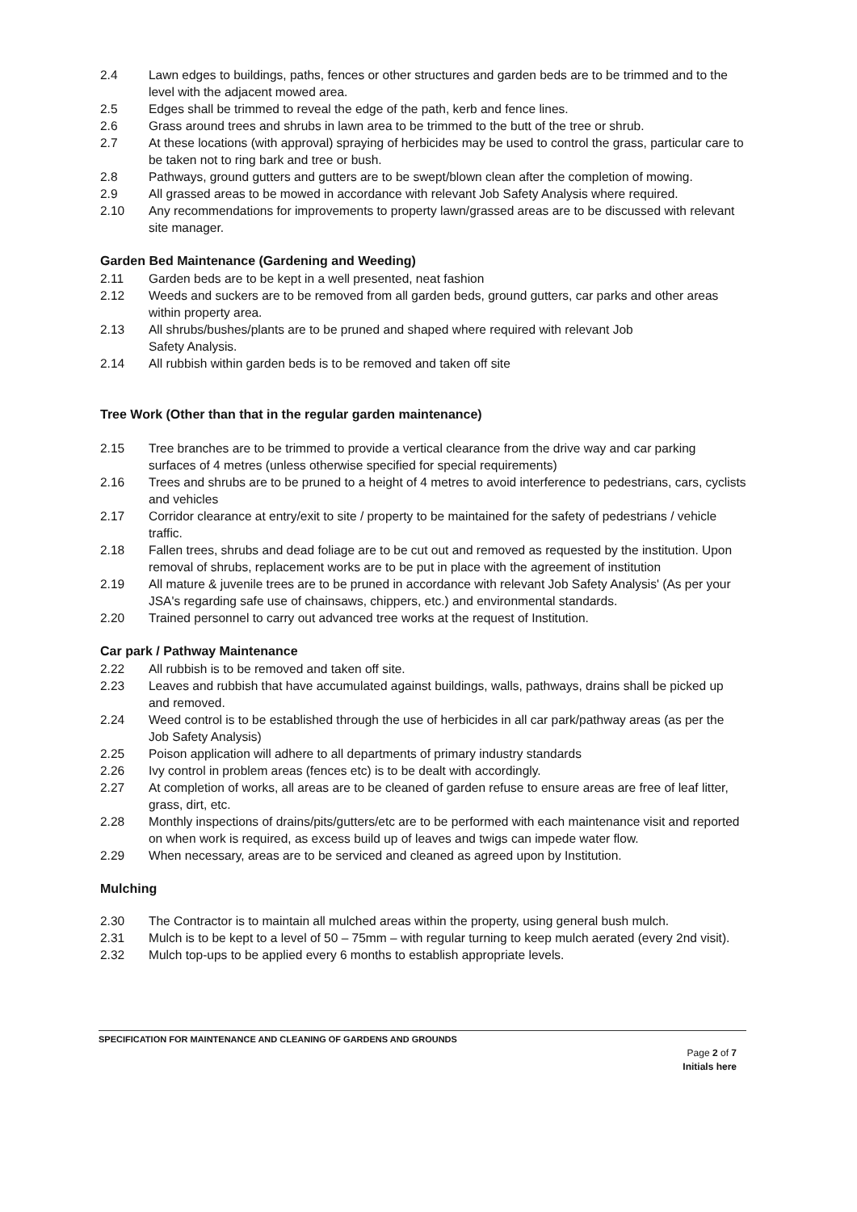2.4 Lawn edges to buildings, paths, fences or other structures and garden beds are to be trimmed and to the level with the adjacent mowed area.
2.5 Edges shall be trimmed to reveal the edge of the path, kerb and fence lines.
2.6 Grass around trees and shrubs in lawn area to be trimmed to the butt of the tree or shrub.
2.7 At these locations (with approval) spraying of herbicides may be used to control the grass, particular care to be taken not to ring bark and tree or bush.
2.8 Pathways, ground gutters and gutters are to be swept/blown clean after the completion of mowing.
2.9 All grassed areas to be mowed in accordance with relevant Job Safety Analysis where required.
2.10 Any recommendations for improvements to property lawn/grassed areas are to be discussed with relevant site manager.
Garden Bed Maintenance (Gardening and Weeding)
2.11 Garden beds are to be kept in a well presented, neat fashion
2.12 Weeds and suckers are to be removed from all garden beds, ground gutters, car parks and other areas within property area.
2.13 All shrubs/bushes/plants are to be pruned and shaped where required with relevant Job
Safety Analysis.
2.14 All rubbish within garden beds is to be removed and taken off site
Tree Work (Other than that in the regular garden maintenance)
2.15 Tree branches are to be trimmed to provide a vertical clearance from the drive way and car parking surfaces of 4 metres (unless otherwise specified for special requirements)
2.16 Trees and shrubs are to be pruned to a height of 4 metres to avoid interference to pedestrians, cars, cyclists and vehicles
2.17 Corridor clearance at entry/exit to site / property to be maintained for the safety of pedestrians / vehicle traffic.
2.18 Fallen trees, shrubs and dead foliage are to be cut out and removed as requested by the institution. Upon removal of shrubs, replacement works are to be put in place with the agreement of institution
2.19 All mature & juvenile trees are to be pruned in accordance with relevant Job Safety Analysis' (As per your JSA's regarding safe use of chainsaws, chippers, etc.) and environmental standards.
2.20 Trained personnel to carry out advanced tree works at the request of Institution.
Car park / Pathway Maintenance
2.22 All rubbish is to be removed and taken off site.
2.23 Leaves and rubbish that have accumulated against buildings, walls, pathways, drains shall be picked up and removed.
2.24 Weed control is to be established through the use of herbicides in all car park/pathway areas (as per the Job Safety Analysis)
2.25 Poison application will adhere to all departments of primary industry standards
2.26 Ivy control in problem areas (fences etc) is to be dealt with accordingly.
2.27 At completion of works, all areas are to be cleaned of garden refuse to ensure areas are free of leaf litter, grass, dirt, etc.
2.28 Monthly inspections of drains/pits/gutters/etc are to be performed with each maintenance visit and reported on when work is required, as excess build up of leaves and twigs can impede water flow.
2.29 When necessary, areas are to be serviced and cleaned as agreed upon by Institution.
Mulching
2.30 The Contractor is to maintain all mulched areas within the property, using general bush mulch.
2.31 Mulch is to be kept to a level of 50 – 75mm – with regular turning to keep mulch aerated (every 2nd visit).
2.32 Mulch top-ups to be applied every 6 months to establish appropriate levels.
SPECIFICATION FOR MAINTENANCE AND CLEANING OF GARDENS AND GROUNDS
Page 2 of 7
Initials here